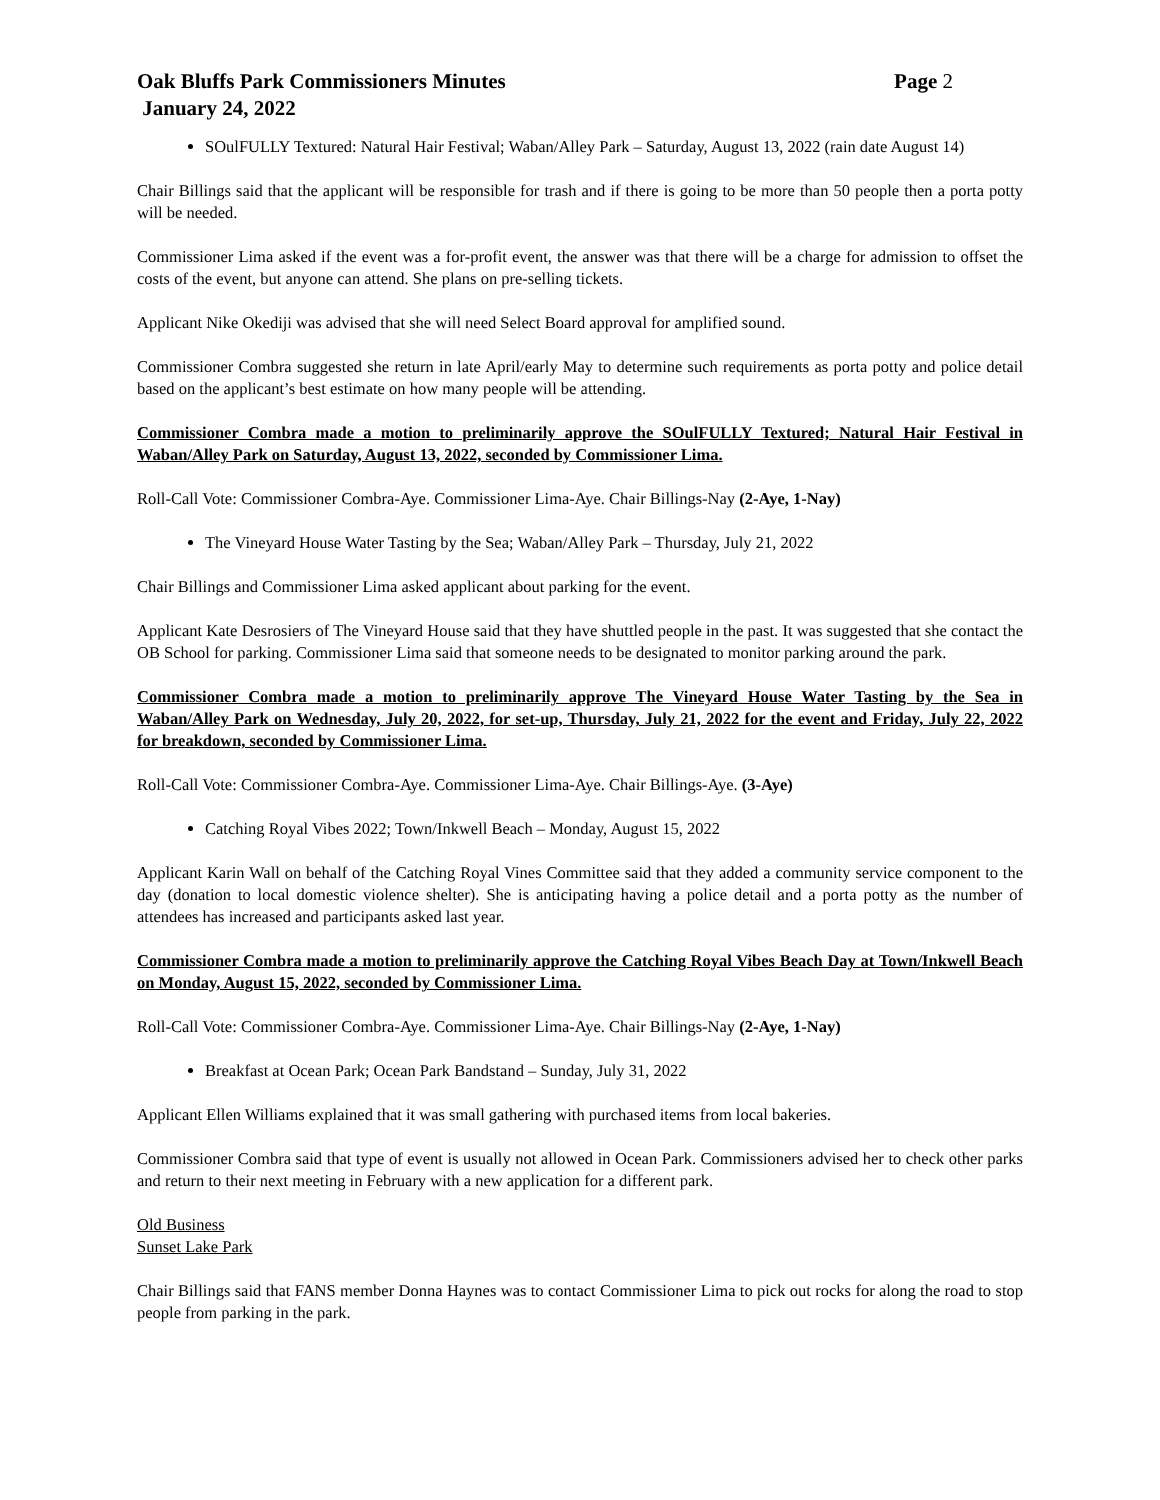Oak Bluffs Park Commissioners Minutes Page 2
January 24, 2022
SOulFULLY Textured: Natural Hair Festival; Waban/Alley Park – Saturday, August 13, 2022 (rain date August 14)
Chair Billings said that the applicant will be responsible for trash and if there is going to be more than 50 people then a porta potty will be needed.
Commissioner Lima asked if the event was a for-profit event, the answer was that there will be a charge for admission to offset the costs of the event, but anyone can attend. She plans on pre-selling tickets.
Applicant Nike Okediji was advised that she will need Select Board approval for amplified sound.
Commissioner Combra suggested she return in late April/early May to determine such requirements as porta potty and police detail based on the applicant’s best estimate on how many people will be attending.
Commissioner Combra made a motion to preliminarily approve the SOulFULLY Textured; Natural Hair Festival in Waban/Alley Park on Saturday, August 13, 2022, seconded by Commissioner Lima.
Roll-Call Vote: Commissioner Combra-Aye. Commissioner Lima-Aye. Chair Billings-Nay (2-Aye, 1-Nay)
The Vineyard House Water Tasting by the Sea; Waban/Alley Park – Thursday, July 21, 2022
Chair Billings and Commissioner Lima asked applicant about parking for the event.
Applicant Kate Desrosiers of The Vineyard House said that they have shuttled people in the past. It was suggested that she contact the OB School for parking. Commissioner Lima said that someone needs to be designated to monitor parking around the park.
Commissioner Combra made a motion to preliminarily approve The Vineyard House Water Tasting by the Sea in Waban/Alley Park on Wednesday, July 20, 2022, for set-up, Thursday, July 21, 2022 for the event and Friday, July 22, 2022 for breakdown, seconded by Commissioner Lima.
Roll-Call Vote: Commissioner Combra-Aye. Commissioner Lima-Aye. Chair Billings-Aye. (3-Aye)
Catching Royal Vibes 2022; Town/Inkwell Beach – Monday, August 15, 2022
Applicant Karin Wall on behalf of the Catching Royal Vines Committee said that they added a community service component to the day (donation to local domestic violence shelter). She is anticipating having a police detail and a porta potty as the number of attendees has increased and participants asked last year.
Commissioner Combra made a motion to preliminarily approve the Catching Royal Vibes Beach Day at Town/Inkwell Beach on Monday, August 15, 2022, seconded by Commissioner Lima.
Roll-Call Vote: Commissioner Combra-Aye. Commissioner Lima-Aye. Chair Billings-Nay (2-Aye, 1-Nay)
Breakfast at Ocean Park; Ocean Park Bandstand – Sunday, July 31, 2022
Applicant Ellen Williams explained that it was small gathering with purchased items from local bakeries.
Commissioner Combra said that type of event is usually not allowed in Ocean Park. Commissioners advised her to check other parks and return to their next meeting in February with a new application for a different park.
Old Business
Sunset Lake Park
Chair Billings said that FANS member Donna Haynes was to contact Commissioner Lima to pick out rocks for along the road to stop people from parking in the park.